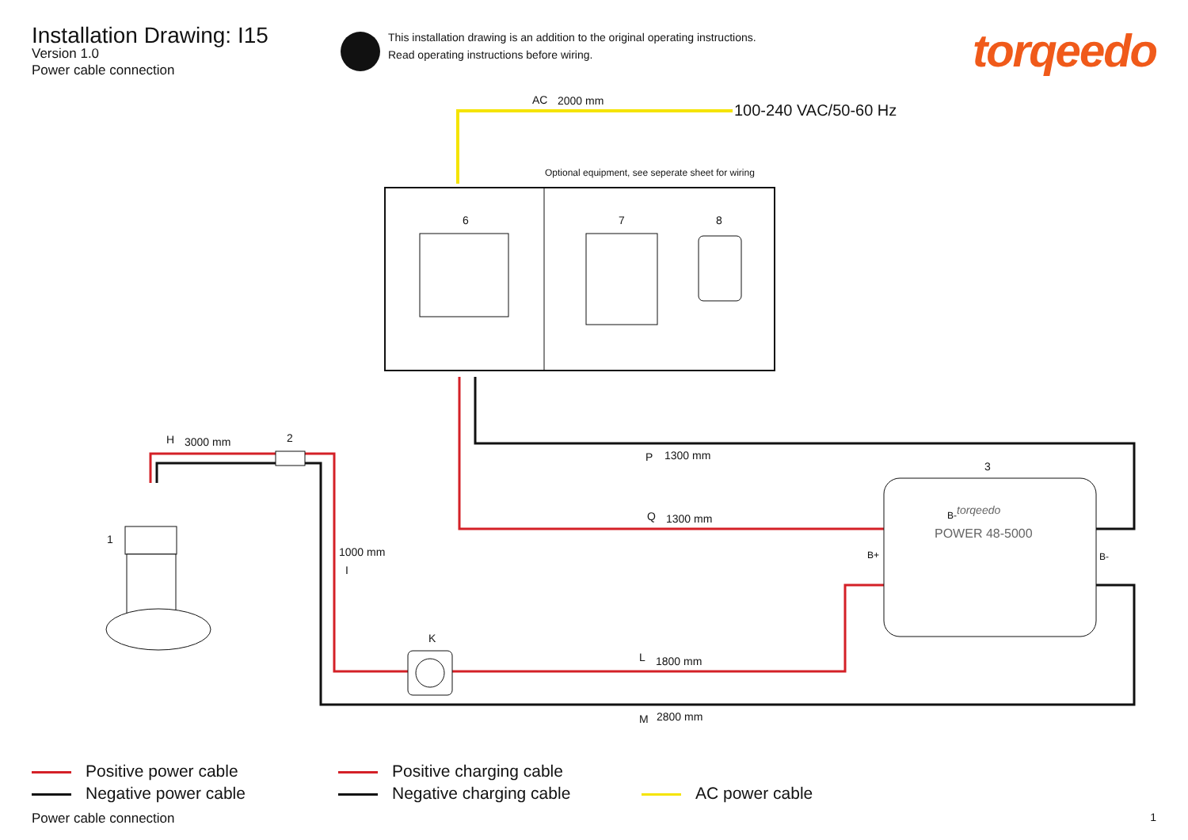Installation Drawing: I15
Version 1.0
Power cable connection
This installation drawing is an addition to the original operating instructions.
Read operating instructions before wiring.
torqeedo
AC 2000 mm
100-240 VAC/50-60 Hz
Optional equipment, see seperate sheet for wiring
6 7 8
H 3000 mm 2
P 1300 mm
3
Q 1300 mm B- torqeedo
POWER 48-5000
B+ B-
1
1000 mm
I
K
L 1800 mm
M 2800 mm
Positive power cable
Negative power cable
Positive charging cable
Negative charging cable
AC power cable
Power cable connection 1